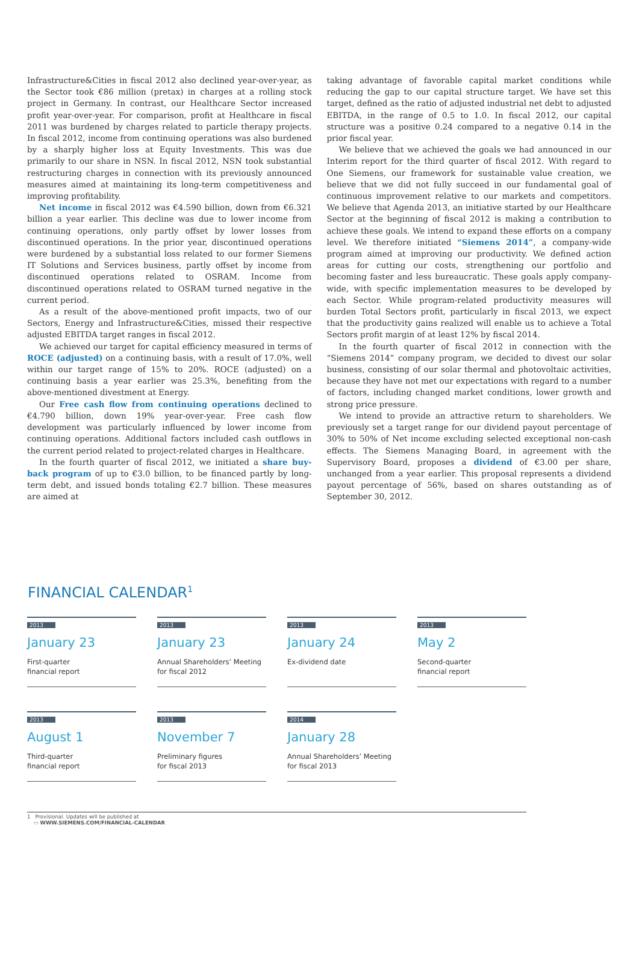Infrastructure&Cities in fiscal 2012 also declined year-over-year, as the Sector took €86 million (pretax) in charges at a rolling stock project in Germany. In contrast, our Healthcare Sector increased profit year-over-year. For comparison, profit at Healthcare in fiscal 2011 was burdened by charges related to particle therapy projects. In fiscal 2012, income from continuing operations was also burdened by a sharply higher loss at Equity Investments. This was due primarily to our share in NSN. In fiscal 2012, NSN took substantial restructuring charges in connection with its previously announced measures aimed at maintaining its long-term competitiveness and improving profitability.
Net income in fiscal 2012 was €4.590 billion, down from €6.321 billion a year earlier. This decline was due to lower income from continuing operations, only partly offset by lower losses from discontinued operations. In the prior year, discontinued operations were burdened by a substantial loss related to our former Siemens IT Solutions and Services business, partly offset by income from discontinued operations related to OSRAM. Income from discontinued operations related to OSRAM turned negative in the current period.
As a result of the above-mentioned profit impacts, two of our Sectors, Energy and Infrastructure&Cities, missed their respective adjusted EBITDA target ranges in fiscal 2012.
We achieved our target for capital efficiency measured in terms of ROCE (adjusted) on a continuing basis, with a result of 17.0%, well within our target range of 15% to 20%. ROCE (adjusted) on a continuing basis a year earlier was 25.3%, benefiting from the above-mentioned divestment at Energy.
Our Free cash flow from continuing operations declined to €4.790 billion, down 19% year-over-year. Free cash flow development was particularly influenced by lower income from continuing operations. Additional factors included cash outflows in the current period related to project-related charges in Healthcare.
In the fourth quarter of fiscal 2012, we initiated a share buy-back program of up to €3.0 billion, to be financed partly by long-term debt, and issued bonds totaling €2.7 billion. These measures are aimed at
taking advantage of favorable capital market conditions while reducing the gap to our capital structure target. We have set this target, defined as the ratio of adjusted industrial net debt to adjusted EBITDA, in the range of 0.5 to 1.0. In fiscal 2012, our capital structure was a positive 0.24 compared to a negative 0.14 in the prior fiscal year.
We believe that we achieved the goals we had announced in our Interim report for the third quarter of fiscal 2012. With regard to One Siemens, our framework for sustainable value creation, we believe that we did not fully succeed in our fundamental goal of continuous improvement relative to our markets and competitors. We believe that Agenda 2013, an initiative started by our Healthcare Sector at the beginning of fiscal 2012 is making a contribution to achieve these goals. We intend to expand these efforts on a company level. We therefore initiated “Siemens 2014”, a company-wide program aimed at improving our productivity. We defined action areas for cutting our costs, strengthening our portfolio and becoming faster and less bureaucratic. These goals apply company-wide, with specific implementation measures to be developed by each Sector. While program-related productivity measures will burden Total Sectors profit, particularly in fiscal 2013, we expect that the productivity gains realized will enable us to achieve a Total Sectors profit margin of at least 12% by fiscal 2014.
In the fourth quarter of fiscal 2012 in connection with the “Siemens 2014” company program, we decided to divest our solar business, consisting of our solar thermal and photovoltaic activities, because they have not met our expectations with regard to a number of factors, including changed market conditions, lower growth and strong price pressure.
We intend to provide an attractive return to shareholders. We previously set a target range for our dividend payout percentage of 30% to 50% of Net income excluding selected exceptional non-cash effects. The Siemens Managing Board, in agreement with the Supervisory Board, proposes a dividend of €3.00 per share, unchanged from a year earlier. This proposal represents a dividend payout percentage of 56%, based on shares outstanding as of September 30, 2012.
FINANCIAL CALENDAR<sup>1</sup>
2013
January 23
First-quarter
financial report
2013
January 23
Annual Shareholders’ Meeting
for fiscal 2012
2013
January 24
Ex-dividend date
2013
May 2
Second-quarter
financial report
2013
August 1
Third-quarter
financial report
2013
November 7
Preliminary figures
for fiscal 2013
2014
January 28
Annual Shareholders’ Meeting
for fiscal 2013
1 Provisional. Updates will be published at
▭ WWW.SIEMENS.COM/FINANCIAL-CALENDAR